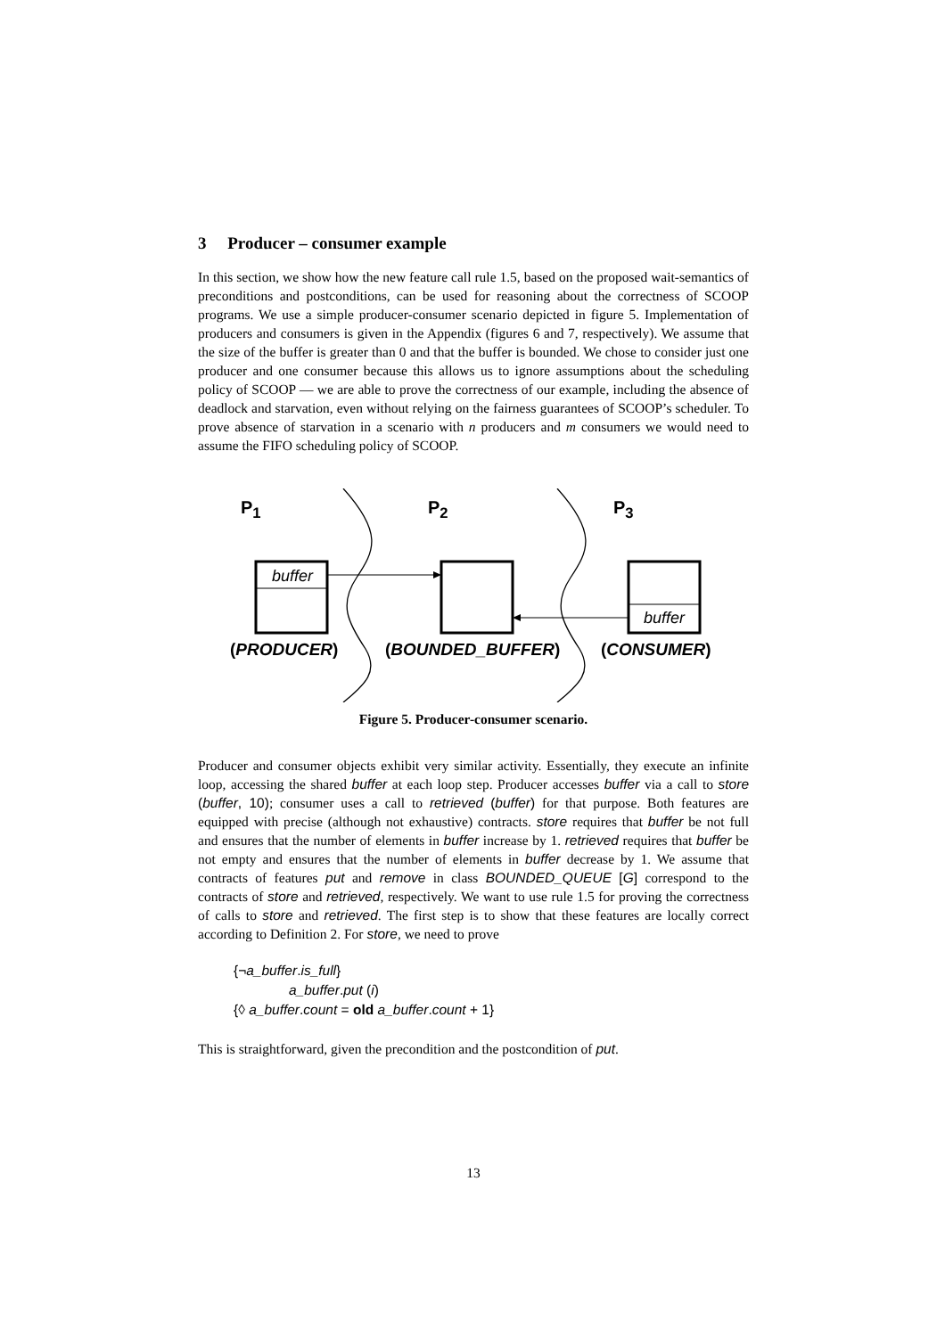3 Producer – consumer example
In this section, we show how the new feature call rule 1.5, based on the proposed wait-semantics of preconditions and postconditions, can be used for reasoning about the correctness of SCOOP programs. We use a simple producer-consumer scenario depicted in figure 5. Implementation of producers and consumers is given in the Appendix (figures 6 and 7, respectively). We assume that the size of the buffer is greater than 0 and that the buffer is bounded. We chose to consider just one producer and one consumer because this allows us to ignore assumptions about the scheduling policy of SCOOP — we are able to prove the correctness of our example, including the absence of deadlock and starvation, even without relying on the fairness guarantees of SCOOP’s scheduler. To prove absence of starvation in a scenario with n producers and m consumers we would need to assume the FIFO scheduling policy of SCOOP.
P<sub>1</sub> P<sub>2</sub> P<sub>3</sub>
buffer
buffer
(PRODUCER) (BOUNDED_BUFFER) (CONSUMER)
Figure 5. Producer-consumer scenario.
Producer and consumer objects exhibit very similar activity. Essentially, they execute an infinite loop, accessing the shared buffer at each loop step. Producer accesses buffer via a call to store (buffer, 10); consumer uses a call to retrieved (buffer) for that purpose. Both features are equipped with precise (although not exhaustive) contracts. store requires that buffer be not full and ensures that the number of elements in buffer increase by 1. retrieved requires that buffer be not empty and ensures that the number of elements in buffer decrease by 1. We assume that contracts of features put and remove in class BOUNDED_QUEUE [G] correspond to the contracts of store and retrieved, respectively. We want to use rule 1.5 for proving the correctness of calls to store and retrieved. The first step is to show that these features are locally correct according to Definition 2. For store, we need to prove
{¬a_buffer.is_full}
a_buffer.put (i)
{◊ a_buffer.count = old a_buffer.count + 1}
This is straightforward, given the precondition and the postcondition of put.
13